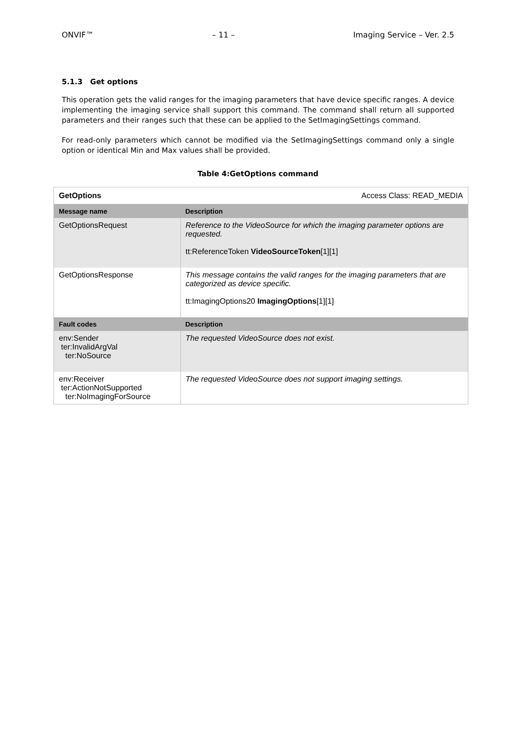ONVIF™ – 11 – Imaging Service – Ver. 2.5
5.1.3 Get options
This operation gets the valid ranges for the imaging parameters that have device specific ranges. A device implementing the imaging service shall support this command. The command shall return all supported parameters and their ranges such that these can be applied to the SetImagingSettings command.
For read-only parameters which cannot be modified via the SetImagingSettings command only a single option or identical Min and Max values shall be provided.
Table 4:GetOptions command
| GetOptions | Access Class: READ_MEDIA |
| Message name | Description |
| GetOptionsRequest | Reference to the VideoSource for which the imaging parameter options are requested. tt:ReferenceToken VideoSourceToken [1][1] |
| GetOptionsResponse | This message contains the valid ranges for the imaging parameters that are categorized as device specific. tt:ImagingOptions20 ImagingOptions [1][1] |
| Fault codes | Description |
| env:Sender ter:InvalidArgVal ter:NoSource | The requested VideoSource does not exist. |
| env:Receiver ter:ActionNotSupported ter:NoImagingForSource | The requested VideoSource does not support imaging settings. |